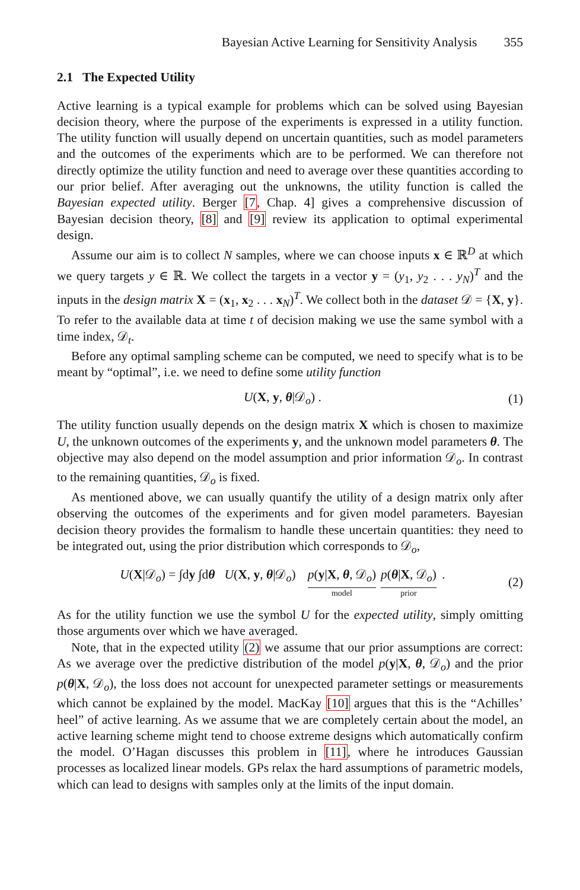Bayesian Active Learning for Sensitivity Analysis 355
2.1 The Expected Utility
Active learning is a typical example for problems which can be solved using Bayesian decision theory, where the purpose of the experiments is expressed in a utility function. The utility function will usually depend on uncertain quantities, such as model parameters and the outcomes of the experiments which are to be performed. We can therefore not directly optimize the utility function and need to average over these quantities according to our prior belief. After averaging out the unknowns, the utility function is called the Bayesian expected utility. Berger [7, Chap. 4] gives a comprehensive discussion of Bayesian decision theory, [8] and [9] review its application to optimal experimental design.
Assume our aim is to collect N samples, where we can choose inputs x ∈ ℝ<sup>D</sup> at which we query targets y ∈ ℝ. We collect the targets in a vector y = (y<sub>1</sub>, y<sub>2</sub> . . . y<sub>N</sub>)<sup>T</sup> and the inputs in the design matrix X = (x<sub>1</sub>, x<sub>2</sub> . . . x<sub>N</sub>)<sup>T</sup>. We collect both in the dataset 𝒟 = {X, y}. To refer to the available data at time t of decision making we use the same symbol with a time index, 𝒟<sub>t</sub>.
Before any optimal sampling scheme can be computed, we need to specify what is to be meant by “optimal”, i.e. we need to define some utility function
U(X, y, θ|𝒟<sub>o</sub>) . (1)
The utility function usually depends on the design matrix X which is chosen to maximize U, the unknown outcomes of the experiments y, and the unknown model parameters θ. The objective may also depend on the model assumption and prior information 𝒟<sub>o</sub>. In contrast to the remaining quantities, 𝒟<sub>o</sub> is fixed.
As mentioned above, we can usually quantify the utility of a design matrix only after observing the outcomes of the experiments and for given model parameters. Bayesian decision theory provides the formalism to handle these uncertain quantities: they need to be integrated out, using the prior distribution which corresponds to 𝒟<sub>o</sub>,
U(X|𝒟<sub>o</sub>) = ∫dy ∫dθ U(X, y, θ|𝒟<sub>o</sub>) p(y|X, θ, 𝒟<sub>o</sub>) model p(θ|X, 𝒟<sub>o</sub>) prior . (2)
As for the utility function we use the symbol U for the expected utility, simply omitting those arguments over which we have averaged.
Note, that in the expected utility (2) we assume that our prior assumptions are correct: As we average over the predictive distribution of the model p(y|X, θ, 𝒟<sub>o</sub>) and the prior p(θ|X, 𝒟<sub>o</sub>), the loss does not account for unexpected parameter settings or measurements which cannot be explained by the model. MacKay [10] argues that this is the “Achilles’ heel” of active learning. As we assume that we are completely certain about the model, an active learning scheme might tend to choose extreme designs which automatically confirm the model. O’Hagan discusses this problem in [11], where he introduces Gaussian processes as localized linear models. GPs relax the hard assumptions of parametric models, which can lead to designs with samples only at the limits of the input domain.